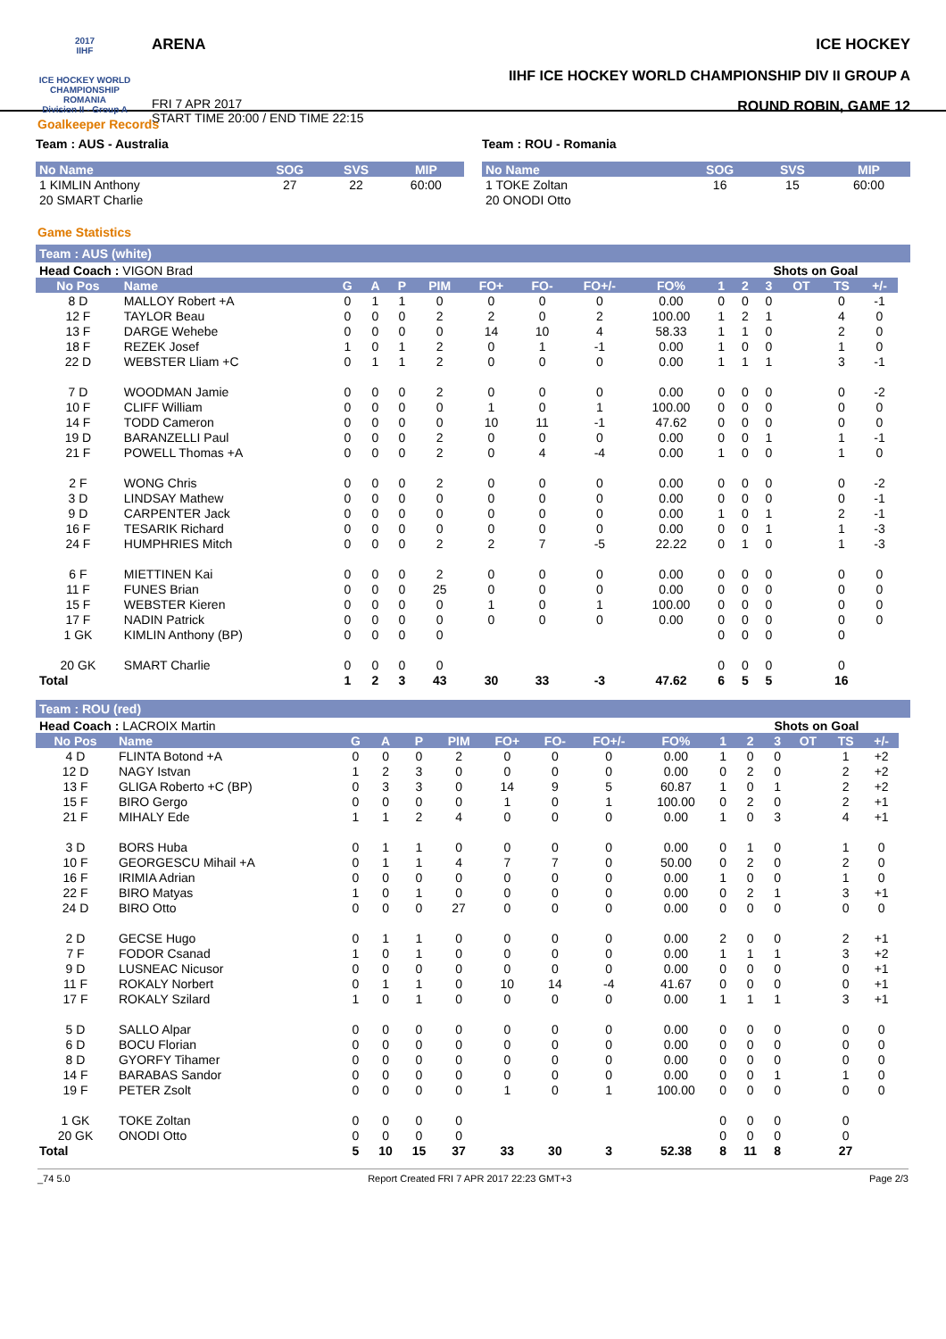2017
IIHF
ICE HOCKEY WORLD CHAMPIONSHIP ROMANIA
Division II - Group A
ARENA
FRI 7 APR 2017
START TIME 20:00 / END TIME 22:15
ICE HOCKEY
IIHF ICE HOCKEY WORLD CHAMPIONSHIP DIV II GROUP A
ROUND ROBIN, GAME 12
Goalkeeper Records
Team : AUS - Australia
| No Name | SOG | SVS | MIP |
| --- | --- | --- | --- |
| 1 KIMLIN Anthony | 27 | 22 | 60:00 |
| 20 SMART Charlie | | | |
Team : ROU - Romania
| No Name | SOG | SVS | MIP |
| --- | --- | --- | --- |
| 1 TOKE Zoltan | 16 | 15 | 60:00 |
| 20 ONODI Otto | | | |
Game Statistics
Team : AUS (white)
| Head Coach : VIGON Brad | | | | | | | | | | | Shots on Goal | | | | | |
| No Pos | Name | G | A | P | PIM | FO+ | FO- | FO+/- | FO% | 1 | 2 | 3 | OT | TS | +/- | |
| 8 D | MALLOY Robert +A | 0 | 1 | 1 | 0 | 0 | 0 | 0 | 0.00 | 0 | 0 | 0 | | 0 | -1 | |
| 12 F | TAYLOR Beau | 0 | 0 | 0 | 2 | 2 | 0 | 2 | 100.00 | 1 | 2 | 1 | | 4 | 0 | |
| 13 F | DARGE Wehebe | 0 | 0 | 0 | 0 | 14 | 10 | 4 | 58.33 | 1 | 1 | 0 | | 2 | 0 | |
| 18 F | REZEK Josef | 1 | 0 | 1 | 2 | 0 | 1 | -1 | 0.00 | 1 | 0 | 0 | | 1 | 0 | |
| 22 D | WEBSTER Lliam +C | 0 | 1 | 1 | 2 | 0 | 0 | 0 | 0.00 | 1 | 1 | 1 | | 3 | -1 | |
| 7 D | WOODMAN Jamie | 0 | 0 | 0 | 2 | 0 | 0 | 0 | 0.00 | 0 | 0 | 0 | | 0 | -2 | |
| 10 F | CLIFF William | 0 | 0 | 0 | 0 | 1 | 0 | 1 | 100.00 | 0 | 0 | 0 | | 0 | 0 | |
| 14 F | TODD Cameron | 0 | 0 | 0 | 0 | 10 | 11 | -1 | 47.62 | 0 | 0 | 0 | | 0 | 0 | |
| 19 D | BARANZELLI Paul | 0 | 0 | 0 | 2 | 0 | 0 | 0 | 0.00 | 0 | 0 | 1 | | 1 | -1 | |
| 21 F | POWELL Thomas +A | 0 | 0 | 0 | 2 | 0 | 4 | -4 | 0.00 | 1 | 0 | 0 | | 1 | 0 | |
| 2 F | WONG Chris | 0 | 0 | 0 | 2 | 0 | 0 | 0 | 0.00 | 0 | 0 | 0 | | 0 | -2 | |
| 3 D | LINDSAY Mathew | 0 | 0 | 0 | 0 | 0 | 0 | 0 | 0.00 | 0 | 0 | 0 | | 0 | -1 | |
| 9 D | CARPENTER Jack | 0 | 0 | 0 | 0 | 0 | 0 | 0 | 0.00 | 1 | 0 | 1 | | 2 | -1 | |
| 16 F | TESARIK Richard | 0 | 0 | 0 | 0 | 0 | 0 | 0 | 0.00 | 0 | 0 | 1 | | 1 | -3 | |
| 24 F | HUMPHRIES Mitch | 0 | 0 | 0 | 2 | 2 | 7 | -5 | 22.22 | 0 | 1 | 0 | | 1 | -3 | |
| 6 F | MIETTINEN Kai | 0 | 0 | 0 | 2 | 0 | 0 | 0 | 0.00 | 0 | 0 | 0 | | 0 | 0 | |
| 11 F | FUNES Brian | 0 | 0 | 0 | 25 | 0 | 0 | 0 | 0.00 | 0 | 0 | 0 | | 0 | 0 | |
| 15 F | WEBSTER Kieren | 0 | 0 | 0 | 0 | 1 | 0 | 1 | 100.00 | 0 | 0 | 0 | | 0 | 0 | |
| 17 F | NADIN Patrick | 0 | 0 | 0 | 0 | 0 | 0 | 0 | 0.00 | 0 | 0 | 0 | | 0 | 0 | |
| 1 GK | KIMLIN Anthony (BP) | 0 | 0 | 0 | 0 | | | | | 0 | 0 | 0 | | 0 | | |
| 20 GK | SMART Charlie | 0 | 0 | 0 | 0 | | | | | 0 | 0 | 0 | | 0 | | |
| Total | | 1 | 2 | 3 | 43 | 30 | 33 | -3 | 47.62 | 6 | 5 | 5 | | 16 | | |
Team : ROU (red)
| Head Coach : LACROIX Martin | | | | | | | | | | | Shots on Goal | | | | | |
| No Pos | Name | G | A | P | PIM | FO+ | FO- | FO+/- | FO% | 1 | 2 | 3 | OT | TS | +/- | |
| 4 D | FLINTA Botond +A | 0 | 0 | 0 | 2 | 0 | 0 | 0 | 0.00 | 1 | 0 | 0 | | 1 | +2 | |
| 12 D | NAGY Istvan | 1 | 2 | 3 | 0 | 0 | 0 | 0 | 0.00 | 0 | 2 | 0 | | 2 | +2 | |
| 13 F | GLIGA Roberto +C (BP) | 0 | 3 | 3 | 0 | 14 | 9 | 5 | 60.87 | 1 | 0 | 1 | | 2 | +2 | |
| 15 F | BIRO Gergo | 0 | 0 | 0 | 0 | 1 | 0 | 1 | 100.00 | 0 | 2 | 0 | | 2 | +1 | |
| 21 F | MIHALY Ede | 1 | 1 | 2 | 4 | 0 | 0 | 0 | 0.00 | 1 | 0 | 3 | | 4 | +1 | |
| 3 D | BORS Huba | 0 | 1 | 1 | 0 | 0 | 0 | 0 | 0.00 | 0 | 1 | 0 | | 1 | 0 | |
| 10 F | GEORGESCU Mihail +A | 0 | 1 | 1 | 4 | 7 | 7 | 0 | 50.00 | 0 | 2 | 0 | | 2 | 0 | |
| 16 F | IRIMIA Adrian | 0 | 0 | 0 | 0 | 0 | 0 | 0 | 0.00 | 1 | 0 | 0 | | 1 | 0 | |
| 22 F | BIRO Matyas | 1 | 0 | 1 | 0 | 0 | 0 | 0 | 0.00 | 0 | 2 | 1 | | 3 | +1 | |
| 24 D | BIRO Otto | 0 | 0 | 0 | 27 | 0 | 0 | 0 | 0.00 | 0 | 0 | 0 | | 0 | 0 | |
| 2 D | GECSE Hugo | 0 | 1 | 1 | 0 | 0 | 0 | 0 | 0.00 | 2 | 0 | 0 | | 2 | +1 | |
| 7 F | FODOR Csanad | 1 | 0 | 1 | 0 | 0 | 0 | 0 | 0.00 | 1 | 1 | 1 | | 3 | +2 | |
| 9 D | LUSNEAC Nicusor | 0 | 0 | 0 | 0 | 0 | 0 | 0 | 0.00 | 0 | 0 | 0 | | 0 | +1 | |
| 11 F | ROKALY Norbert | 0 | 1 | 1 | 0 | 10 | 14 | -4 | 41.67 | 0 | 0 | 0 | | 0 | +1 | |
| 17 F | ROKALY Szilard | 1 | 0 | 1 | 0 | 0 | 0 | 0 | 0.00 | 1 | 1 | 1 | | 3 | +1 | |
| 5 D | SALLO Alpar | 0 | 0 | 0 | 0 | 0 | 0 | 0 | 0.00 | 0 | 0 | 0 | | 0 | 0 | |
| 6 D | BOCU Florian | 0 | 0 | 0 | 0 | 0 | 0 | 0 | 0.00 | 0 | 0 | 0 | | 0 | 0 | |
| 8 D | GYORFY Tihamer | 0 | 0 | 0 | 0 | 0 | 0 | 0 | 0.00 | 0 | 0 | 0 | | 0 | 0 | |
| 14 F | BARABAS Sandor | 0 | 0 | 0 | 0 | 0 | 0 | 0 | 0.00 | 0 | 0 | 1 | | 1 | 0 | |
| 19 F | PETER Zsolt | 0 | 0 | 0 | 0 | 1 | 0 | 1 | 100.00 | 0 | 0 | 0 | | 0 | 0 | |
| 1 GK | TOKE Zoltan | 0 | 0 | 0 | 0 | | | | | 0 | 0 | 0 | | 0 | | |
| 20 GK | ONODI Otto | 0 | 0 | 0 | 0 | | | | | 0 | 0 | 0 | | 0 | | |
| Total | | 5 | 10 | 15 | 37 | 33 | 30 | 3 | 52.38 | 8 | 11 | 8 | | 27 | | |
_74 5.0 Report Created FRI 7 APR 2017 22:23 GMT+3 Page 2/3